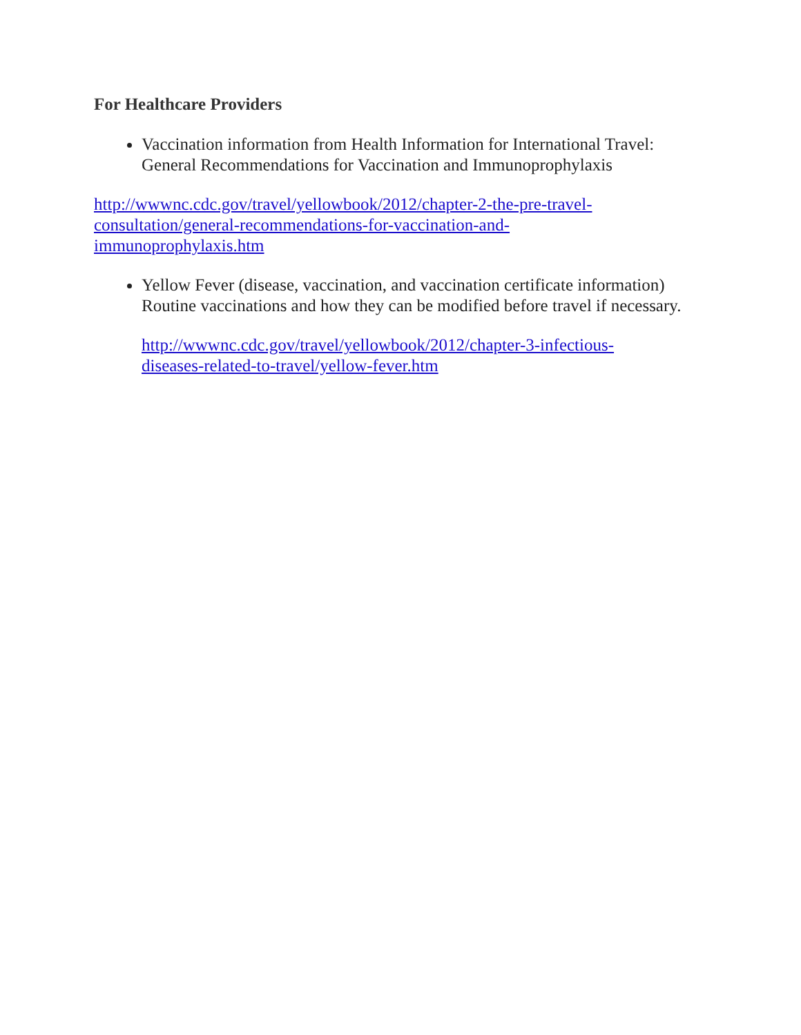For Healthcare Providers
Vaccination information from Health Information for International Travel: General Recommendations for Vaccination and Immunoprophylaxis
http://wwwnc.cdc.gov/travel/yellowbook/2012/chapter-2-the-pre-travel-
consultation/general-recommendations-for-vaccination-and-
immunoprophylaxis.htm
Yellow Fever (disease, vaccination, and vaccination certificate information) Routine vaccinations and how they can be modified before travel if necessary.
http://wwwnc.cdc.gov/travel/yellowbook/2012/chapter-3-infectious-
diseases-related-to-travel/yellow-fever.htm